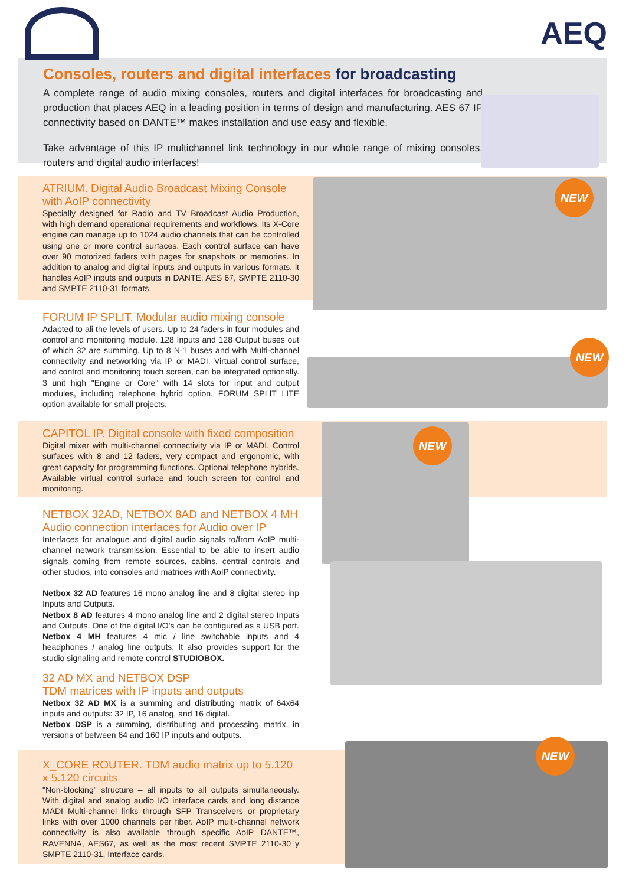AEQ
Consoles, routers and digital interfaces for broadcasting
A complete range of audio mixing consoles, routers and digital interfaces for broadcasting and production that places AEQ in a leading position in terms of design and manufacturing. AES 67 IP connectivity based on DANTE™ makes installation and use easy and flexible.
Take advantage of this IP multichannel link technology in our whole range of mixing consoles, routers and digital audio interfaces!
NEW
NEW
NEW
NEW
ATRIUM. Digital Audio Broadcast Mixing Console with AoIP connectivity
Specially designed for Radio and TV Broadcast Audio Production, with high demand operational requirements and workflows. Its X-Core engine can manage up to 1024 audio channels that can be controlled using one or more control surfaces. Each control surface can have over 90 motorized faders with pages for snapshots or memories. In addition to analog and digital inputs and outputs in various formats, it handles AoIP inputs and outputs in DANTE, AES 67, SMPTE 2110-30 and SMPTE 2110-31 formats.
FORUM IP SPLIT. Modular audio mixing console
Adapted to ali the levels of users. Up to 24 faders in four modules and control and monitoring module. 128 Inputs and 128 Output buses out of which 32 are summing. Up to 8 N-1 buses and with Multi-channel connectivity and networking via IP or MADI. Virtual control surface, and control and monitoring touch screen, can be integrated optionally. 3 unit high "Engine or Core" with 14 slots for input and output modules, including telephone hybrid option. FORUM SPLIT LITE option available for small projects.
CAPITOL IP. Digital console with fixed composition
Digital mixer with multi-channel connectivity via IP or MADI. Control surfaces with 8 and 12 faders, very compact and ergonomic, with great capacity for programming functions. Optional telephone hybrids. Available virtual control surface and touch screen for control and monitoring.
NETBOX 32AD, NETBOX 8AD and NETBOX 4 MH Audio connection interfaces for Audio over IP
Interfaces for analogue and digital audio signals to/from AoIP multi-channel network transmission. Essential to be able to insert audio signals coming from remote sources, cabins, central controls and other studios, into consoles and matrices with AoIP connectivity.
Netbox 32 AD features 16 mono analog line and 8 digital stereo inp Inputs and Outputs.
Netbox 8 AD features 4 mono analog line and 2 digital stereo Inputs and Outputs. One of the digital I/O's can be configured as a USB port. Netbox 4 MH features 4 mic / line switchable inputs and 4 headphones / analog line outputs. It also provides support for the studio signaling and remote control STUDIOBOX.
32 AD MX and NETBOX DSP
TDM matrices with IP inputs and outputs
Netbox 32 AD MX is a summing and distributing matrix of 64x64 inputs and outputs: 32 IP, 16 analog, and 16 digital.
Netbox DSP is a summing, distributing and processing matrix, in versions of between 64 and 160 IP inputs and outputs.
X_CORE ROUTER. TDM audio matrix up to 5.120 x 5.120 circuits
"Non-blocking" structure – all inputs to all outputs simultaneously. With digital and analog audio I/O interface cards and long distance MADI Multi-channel links through SFP Transceivers or proprietary links with over 1000 channels per fiber. AoIP multi-channel network connectivity is also available through specific AoIP DANTE™, RAVENNA, AES67, as well as the most recent SMPTE 2110-30 y SMPTE 2110-31, Interface cards.